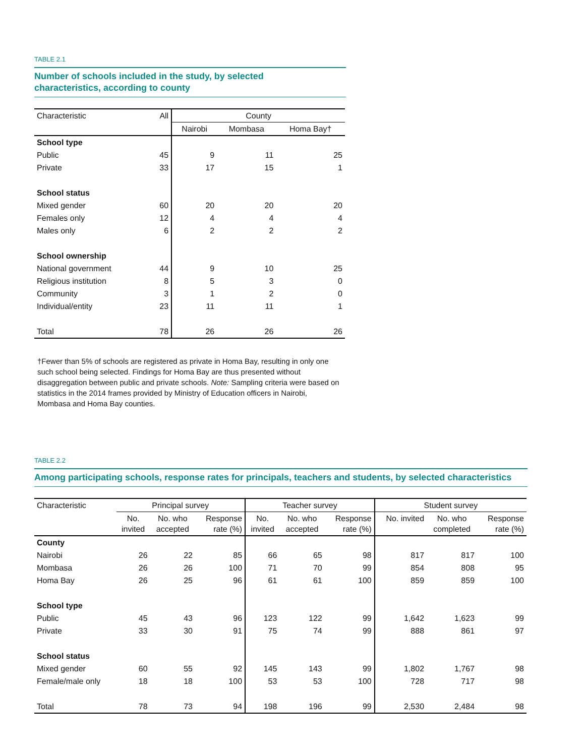TABLE 2.1
Number of schools included in the study, by selected
characteristics, according to county
| Characteristic | All | County | | |
| --- | --- | --- | --- | --- |
| | | Nairobi | Mombasa | Homa Bay† |
| School type | | | | |
| Public | 45 | 9 | 11 | 25 |
| Private | 33 | 17 | 15 | 1 |
| School status | | | | |
| Mixed gender | 60 | 20 | 20 | 20 |
| Females only | 12 | 4 | 4 | 4 |
| Males only | 6 | 2 | 2 | 2 |
| School ownership | | | | |
| National government | 44 | 9 | 10 | 25 |
| Religious institution | 8 | 5 | 3 | 0 |
| Community | 3 | 1 | 2 | 0 |
| Individual/entity | 23 | 11 | 11 | 1 |
| Total | 78 | 26 | 26 | 26 |
†Fewer than 5% of schools are registered as private in Homa Bay, resulting in only one such school being selected. Findings for Homa Bay are thus presented without disaggregation between public and private schools. Note: Sampling criteria were based on statistics in the 2014 frames provided by Ministry of Education officers in Nairobi, Mombasa and Homa Bay counties.
TABLE 2.2
Among participating schools, response rates for principals, teachers and students, by selected characteristics
| Characteristic | Principal survey | | | Teacher survey | | | Student survey | | |
| --- | --- | --- | --- | --- | --- | --- | --- | --- | --- |
| | No. invited | No. who accepted | Response rate (%) | No. invited | No. who accepted | Response rate (%) | No. invited | No. who completed | Response rate (%) |
| County | | | | | | | | | |
| Nairobi | 26 | 22 | 85 | 66 | 65 | 98 | 817 | 817 | 100 |
| Mombasa | 26 | 26 | 100 | 71 | 70 | 99 | 854 | 808 | 95 |
| Homa Bay | 26 | 25 | 96 | 61 | 61 | 100 | 859 | 859 | 100 |
| School type | | | | | | | | | |
| Public | 45 | 43 | 96 | 123 | 122 | 99 | 1,642 | 1,623 | 99 |
| Private | 33 | 30 | 91 | 75 | 74 | 99 | 888 | 861 | 97 |
| School status | | | | | | | | | |
| Mixed gender | 60 | 55 | 92 | 145 | 143 | 99 | 1,802 | 1,767 | 98 |
| Female/male only | 18 | 18 | 100 | 53 | 53 | 100 | 728 | 717 | 98 |
| Total | 78 | 73 | 94 | 198 | 196 | 99 | 2,530 | 2,484 | 98 |